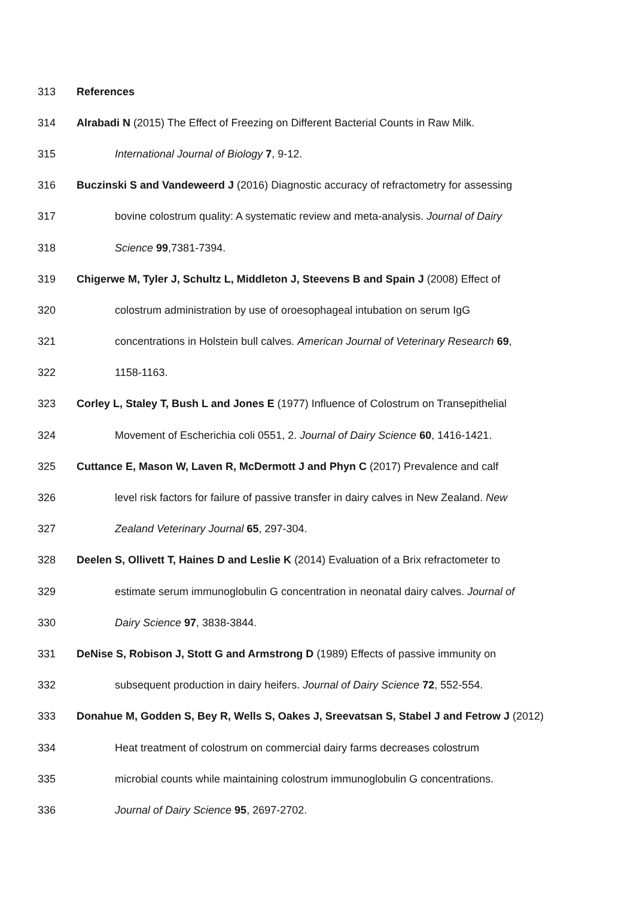313 References
314 Alrabadi N (2015) The Effect of Freezing on Different Bacterial Counts in Raw Milk.
315 International Journal of Biology 7, 9-12.
316 Buczinski S and Vandeweerd J (2016) Diagnostic accuracy of refractometry for assessing
317 bovine colostrum quality: A systematic review and meta-analysis. Journal of Dairy
318 Science 99,7381-7394.
319 Chigerwe M, Tyler J, Schultz L, Middleton J, Steevens B and Spain J (2008) Effect of
320 colostrum administration by use of oroesophageal intubation on serum IgG
321 concentrations in Holstein bull calves. American Journal of Veterinary Research 69,
322 1158-1163.
323 Corley L, Staley T, Bush L and Jones E (1977) Influence of Colostrum on Transepithelial
324 Movement of Escherichia coli 0551, 2. Journal of Dairy Science 60, 1416-1421.
325 Cuttance E, Mason W, Laven R, McDermott J and Phyn C (2017) Prevalence and calf
326 level risk factors for failure of passive transfer in dairy calves in New Zealand. New
327 Zealand Veterinary Journal 65, 297-304.
328 Deelen S, Ollivett T, Haines D and Leslie K (2014) Evaluation of a Brix refractometer to
329 estimate serum immunoglobulin G concentration in neonatal dairy calves. Journal of
330 Dairy Science 97, 3838-3844.
331 DeNise S, Robison J, Stott G and Armstrong D (1989) Effects of passive immunity on
332 subsequent production in dairy heifers. Journal of Dairy Science 72, 552-554.
333 Donahue M, Godden S, Bey R, Wells S, Oakes J, Sreevatsan S, Stabel J and Fetrow J (2012)
334 Heat treatment of colostrum on commercial dairy farms decreases colostrum
335 microbial counts while maintaining colostrum immunoglobulin G concentrations.
336 Journal of Dairy Science 95, 2697-2702.